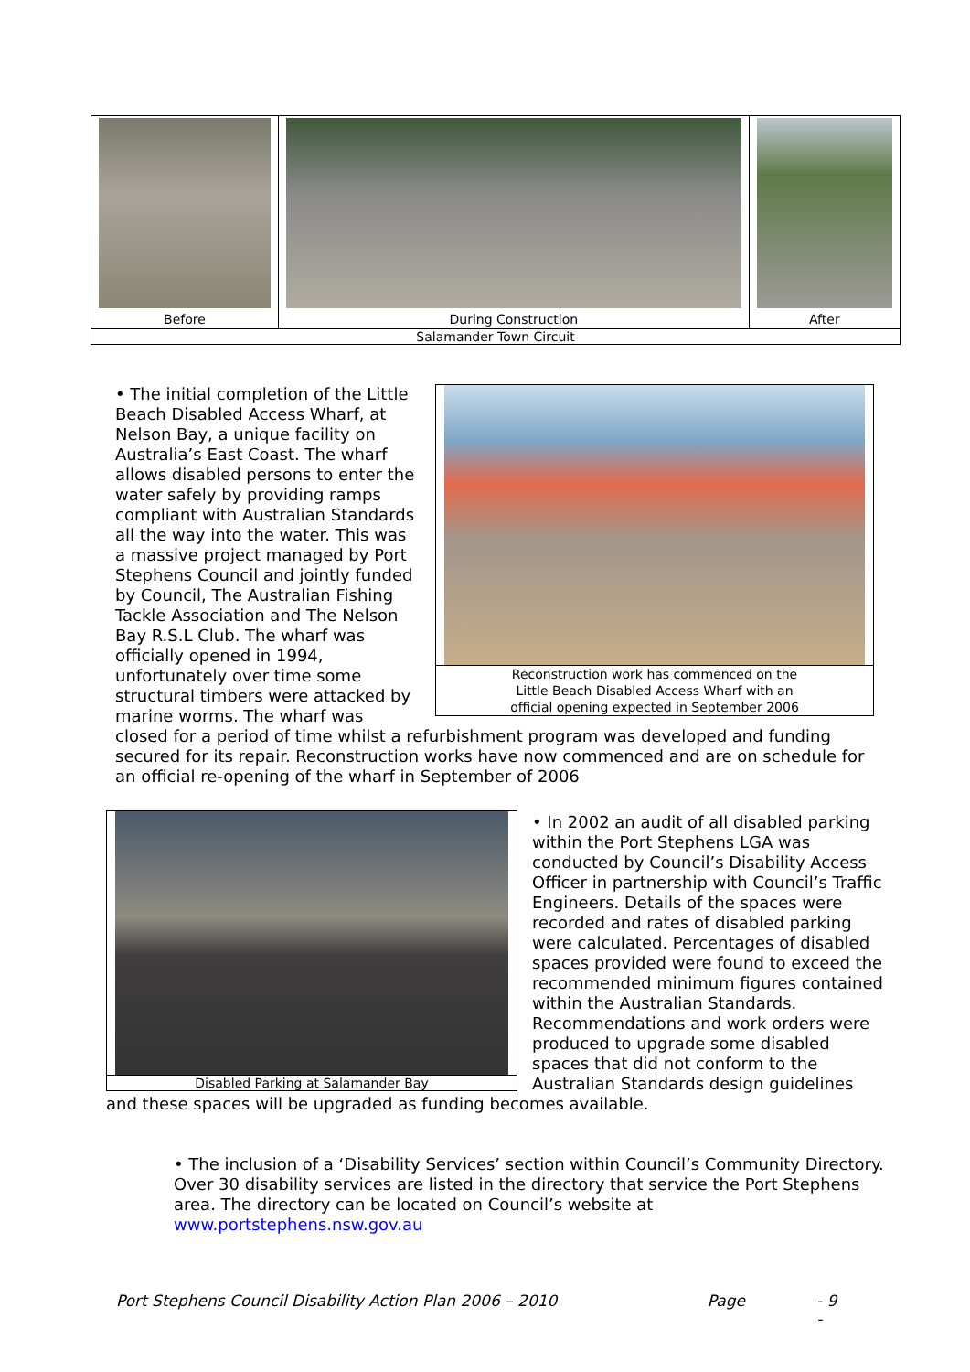| Before | During Construction | After |
| Salamander Town Circuit | | |
Reconstruction work has commenced on the
Little Beach Disabled Access Wharf with an
official opening expected in September 2006
• The initial completion of the Little Beach Disabled Access Wharf, at Nelson Bay, a unique facility on Australia’s East Coast. The wharf allows disabled persons to enter the water safely by providing ramps compliant with Australian Standards all the way into the water. This was a massive project managed by Port Stephens Council and jointly funded by Council, The Australian Fishing Tackle Association and The Nelson Bay R.S.L Club. The wharf was officially opened in 1994, unfortunately over time some structural timbers were attacked by marine worms. The wharf was closed for a period of time whilst a refurbishment program was developed and funding secured for its repair. Reconstruction works have now commenced and are on schedule for an official re-opening of the wharf in September of 2006
Disabled Parking at Salamander Bay
• In 2002 an audit of all disabled parking within the Port Stephens LGA was conducted by Council’s Disability Access Officer in partnership with Council’s Traffic Engineers. Details of the spaces were recorded and rates of disabled parking were calculated. Percentages of disabled spaces provided were found to exceed the recommended minimum figures contained within the Australian Standards. Recommendations and work orders were produced to upgrade some disabled spaces that did not conform to the Australian Standards design guidelines and these spaces will be upgraded as funding becomes available.
• The inclusion of a ‘Disability Services’ section within Council’s Community Directory. Over 30 disability services are listed in the directory that service the Port Stephens area. The directory can be located on Council’s website at www.portstephens.nsw.gov.au
Port Stephens Council Disability Action Plan 2006 – 2010 Page - 9 -